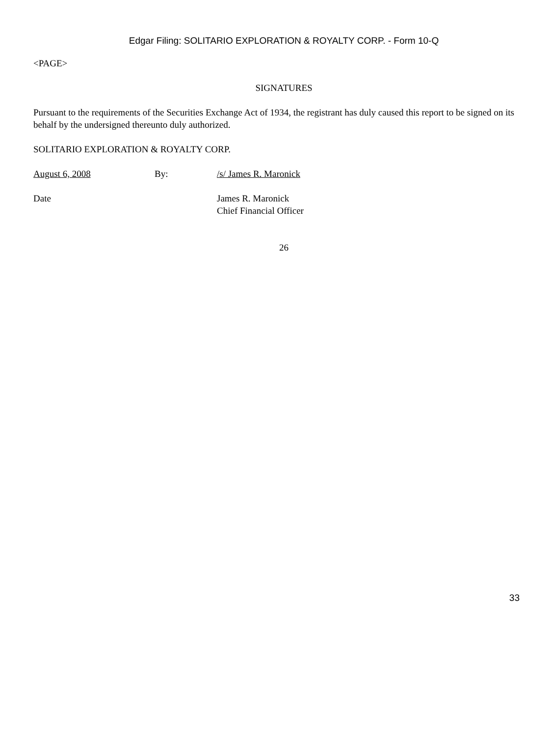Edgar Filing: SOLITARIO EXPLORATION & ROYALTY CORP. - Form 10-Q
<PAGE>
SIGNATURES
Pursuant to the requirements of the Securities Exchange Act of 1934, the registrant has duly caused this report to be signed on its behalf by the undersigned thereunto duly authorized.
SOLITARIO EXPLORATION & ROYALTY CORP.
August 6, 2008 By: /s/ James R. Maronick
Date James R. Maronick
Chief Financial Officer
26
33